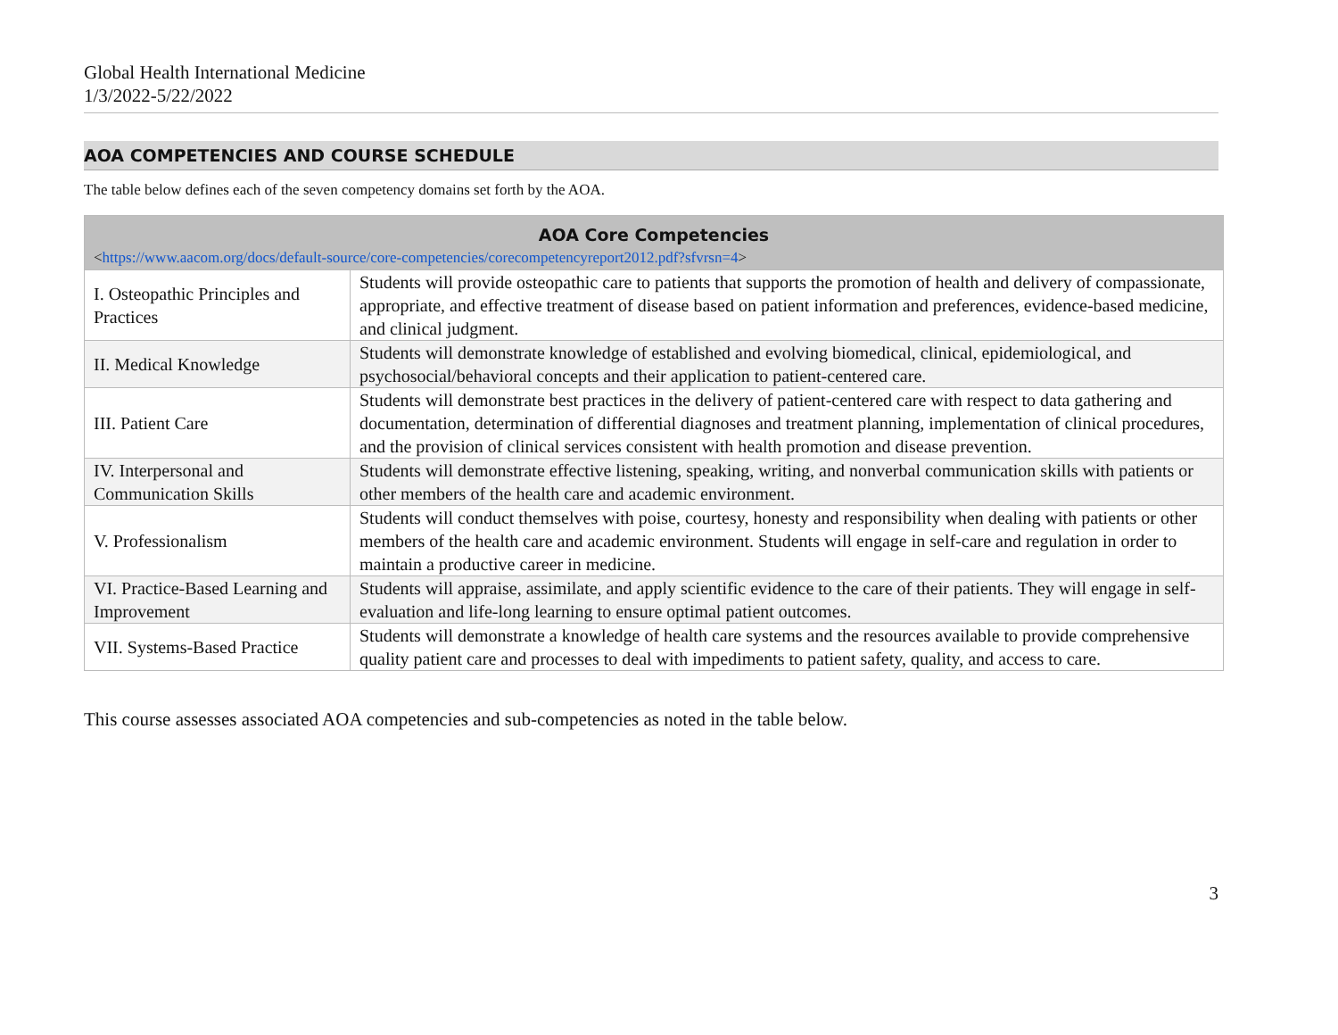Global Health International Medicine
1/3/2022-5/22/2022
AOA COMPETENCIES AND COURSE SCHEDULE
The table below defines each of the seven competency domains set forth by the AOA.
| AOA Core Competencies < https://www.aacom.org/docs/default-source/core-competencies/corecompetencyreport2012.pdf?sfvrsn=4 > | |
| --- | --- |
| I. Osteopathic Principles and Practices | Students will provide osteopathic care to patients that supports the promotion of health and delivery of compassionate, appropriate, and effective treatment of disease based on patient information and preferences, evidence-based medicine, and clinical judgment. |
| II. Medical Knowledge | Students will demonstrate knowledge of established and evolving biomedical, clinical, epidemiological, and psychosocial/behavioral concepts and their application to patient-centered care. |
| III. Patient Care | Students will demonstrate best practices in the delivery of patient-centered care with respect to data gathering and documentation, determination of differential diagnoses and treatment planning, implementation of clinical procedures, and the provision of clinical services consistent with health promotion and disease prevention. |
| IV. Interpersonal and Communication Skills | Students will demonstrate effective listening, speaking, writing, and nonverbal communication skills with patients or other members of the health care and academic environment. |
| V. Professionalism | Students will conduct themselves with poise, courtesy, honesty and responsibility when dealing with patients or other members of the health care and academic environment. Students will engage in self-care and regulation in order to maintain a productive career in medicine. |
| VI. Practice-Based Learning and Improvement | Students will appraise, assimilate, and apply scientific evidence to the care of their patients. They will engage in self-evaluation and life-long learning to ensure optimal patient outcomes. |
| VII. Systems-Based Practice | Students will demonstrate a knowledge of health care systems and the resources available to provide comprehensive quality patient care and processes to deal with impediments to patient safety, quality, and access to care. |
This course assesses associated AOA competencies and sub-competencies as noted in the table below.
3